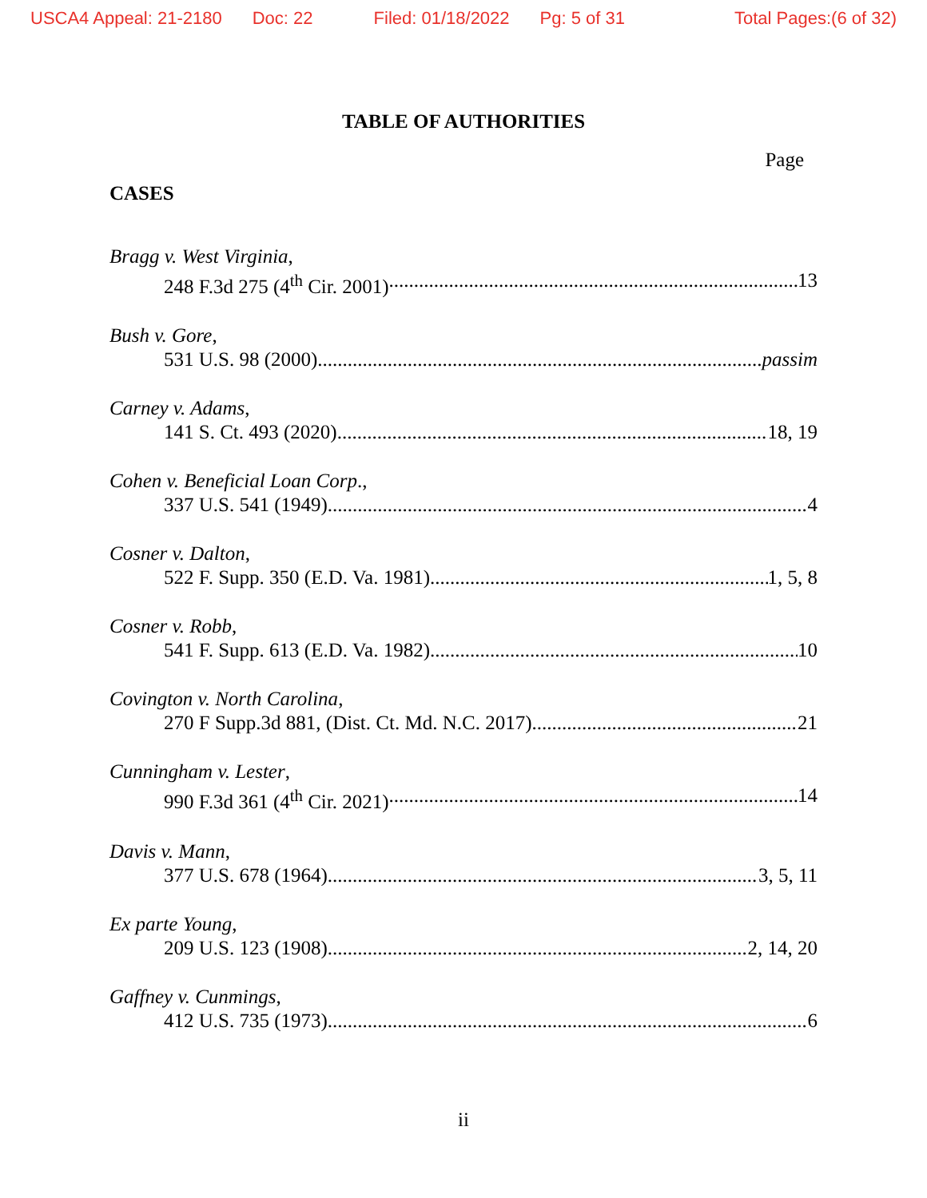USCA4 Appeal: 21-2180 Doc: 22 Filed: 01/18/2022 Pg: 5 of 31 Total Pages:(6 of 32)
TABLE OF AUTHORITIES
Page
CASES
Bragg v. West Virginia,
248 F.3d 275 (4<sup>th</sup> Cir. 2001) 13
Bush v. Gore,
531 U.S. 98 (2000) passim
Carney v. Adams,
141 S. Ct. 493 (2020) 18, 19
Cohen v. Beneficial Loan Corp.,
337 U.S. 541 (1949) 4
Cosner v. Dalton,
522 F. Supp. 350 (E.D. Va. 1981) 1, 5, 8
Cosner v. Robb,
541 F. Supp. 613 (E.D. Va. 1982) 10
Covington v. North Carolina,
270 F Supp.3d 881, (Dist. Ct. Md. N.C. 2017) 21
Cunningham v. Lester,
990 F.3d 361 (4<sup>th</sup> Cir. 2021) 14
Davis v. Mann,
377 U.S. 678 (1964) 3, 5, 11
Ex parte Young,
209 U.S. 123 (1908) 2, 14, 20
Gaffney v. Cunmings,
412 U.S. 735 (1973) 6
ii